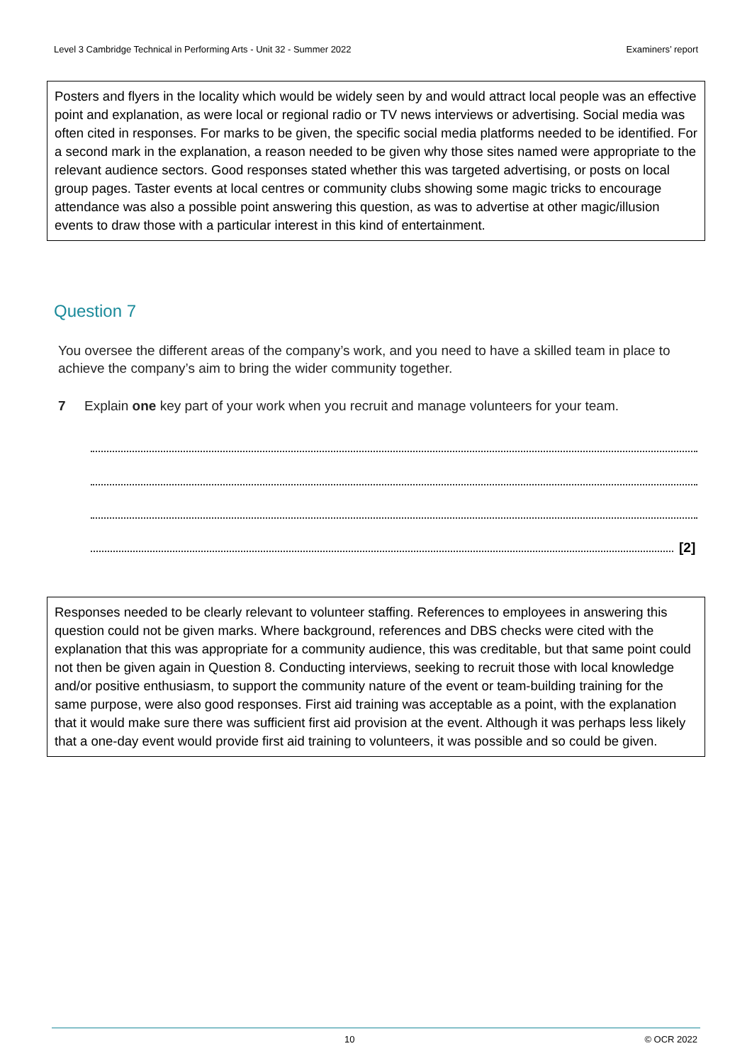Level 3 Cambridge Technical in Performing Arts - Unit 32 - Summer 2022 Examiners’ report
Posters and flyers in the locality which would be widely seen by and would attract local people was an effective point and explanation, as were local or regional radio or TV news interviews or advertising. Social media was often cited in responses. For marks to be given, the specific social media platforms needed to be identified. For a second mark in the explanation, a reason needed to be given why those sites named were appropriate to the relevant audience sectors. Good responses stated whether this was targeted advertising, or posts on local group pages. Taster events at local centres or community clubs showing some magic tricks to encourage attendance was also a possible point answering this question, as was to advertise at other magic/illusion events to draw those with a particular interest in this kind of entertainment.
Question 7
You oversee the different areas of the company’s work, and you need to have a skilled team in place to achieve the company’s aim to bring the wider community together.
7 Explain one key part of your work when you recruit and manage volunteers for your team.
[2]
Responses needed to be clearly relevant to volunteer staffing. References to employees in answering this question could not be given marks. Where background, references and DBS checks were cited with the explanation that this was appropriate for a community audience, this was creditable, but that same point could not then be given again in Question 8. Conducting interviews, seeking to recruit those with local knowledge and/or positive enthusiasm, to support the community nature of the event or team-building training for the same purpose, were also good responses. First aid training was acceptable as a point, with the explanation that it would make sure there was sufficient first aid provision at the event. Although it was perhaps less likely that a one-day event would provide first aid training to volunteers, it was possible and so could be given.
10 © OCR 2022